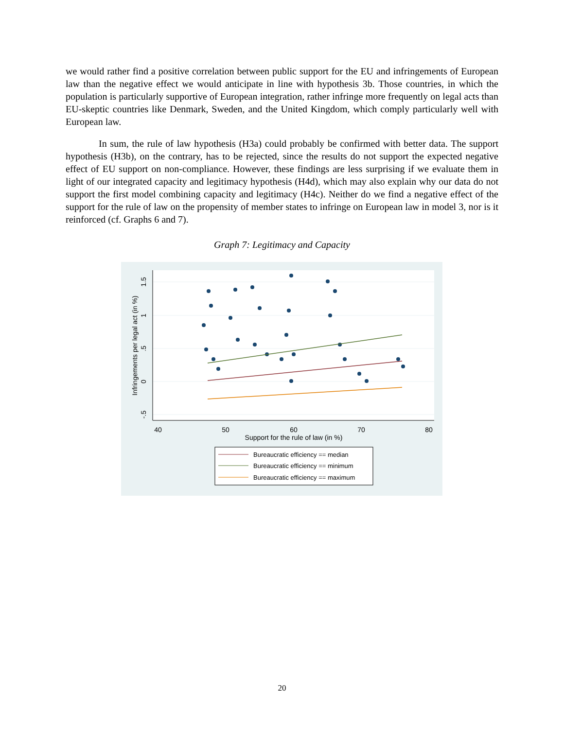we would rather find a positive correlation between public support for the EU and infringements of European law than the negative effect we would anticipate in line with hypothesis 3b. Those countries, in which the population is particularly supportive of European integration, rather infringe more frequently on legal acts than EU-skeptic countries like Denmark, Sweden, and the United Kingdom, which comply particularly well with European law.
In sum, the rule of law hypothesis (H3a) could probably be confirmed with better data. The support hypothesis (H3b), on the contrary, has to be rejected, since the results do not support the expected negative effect of EU support on non-compliance. However, these findings are less surprising if we evaluate them in light of our integrated capacity and legitimacy hypothesis (H4d), which may also explain why our data do not support the first model combining capacity and legitimacy (H4c). Neither do we find a negative effect of the support for the rule of law on the propensity of member states to infringe on European law in model 3, nor is it reinforced (cf. Graphs 6 and 7).
Graph 7: Legitimacy and Capacity
40
50
60
70
80
Support for the rule of law (in %)
1.5
1
.5
0
-.5
Infringements per legal act (in %)
Bureaucratic efficiency == median
Bureaucratic efficiency == minimum
Bureaucratic efficiency == maximum
20